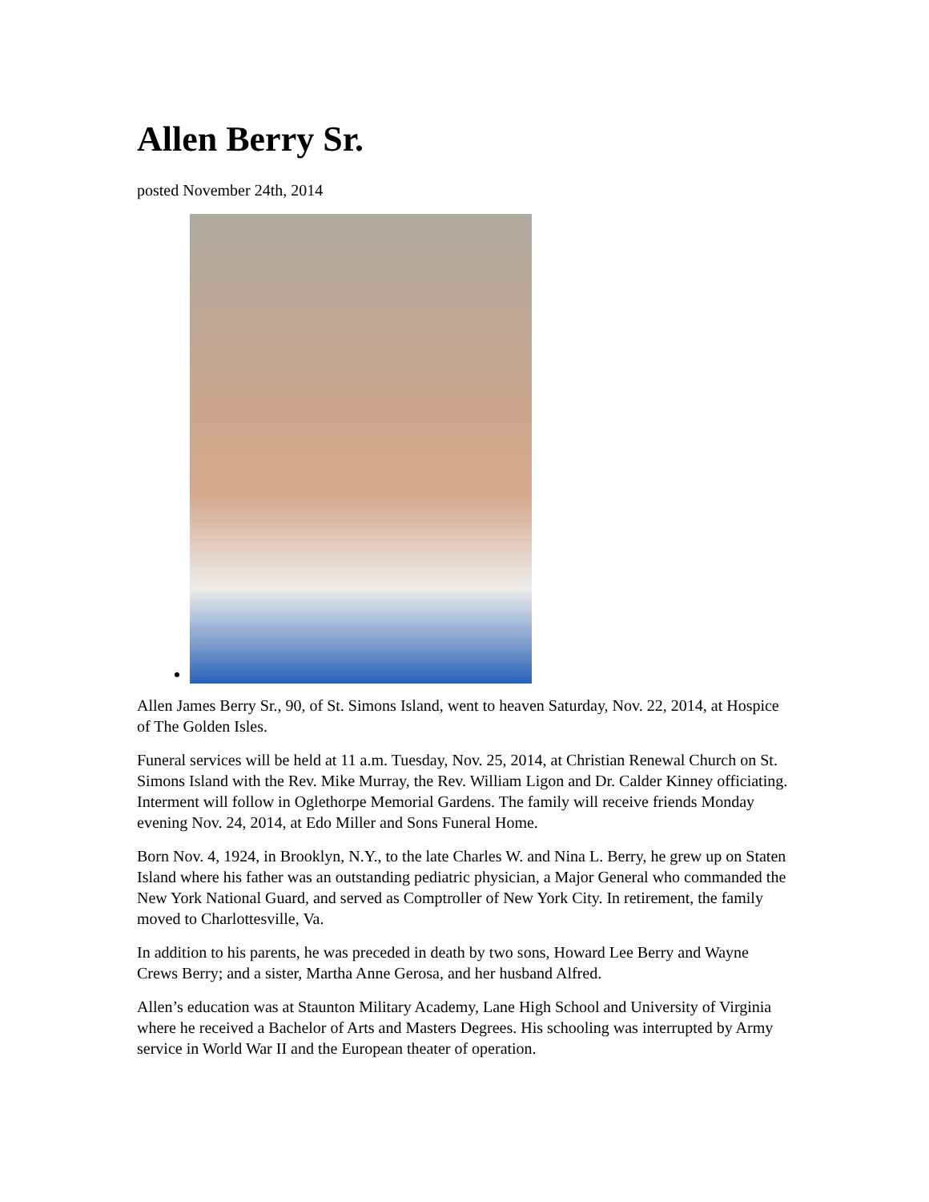Allen Berry Sr.
posted November 24th, 2014
Allen James Berry Sr., 90, of St. Simons Island, went to heaven Saturday, Nov. 22, 2014, at Hospice of The Golden Isles.
Funeral services will be held at 11 a.m. Tuesday, Nov. 25, 2014, at Christian Renewal Church on St. Simons Island with the Rev. Mike Murray, the Rev. William Ligon and Dr. Calder Kinney officiating. Interment will follow in Oglethorpe Memorial Gardens. The family will receive friends Monday evening Nov. 24, 2014, at Edo Miller and Sons Funeral Home.
Born Nov. 4, 1924, in Brooklyn, N.Y., to the late Charles W. and Nina L. Berry, he grew up on Staten Island where his father was an outstanding pediatric physician, a Major General who commanded the New York National Guard, and served as Comptroller of New York City. In retirement, the family moved to Charlottesville, Va.
In addition to his parents, he was preceded in death by two sons, Howard Lee Berry and Wayne Crews Berry; and a sister, Martha Anne Gerosa, and her husband Alfred.
Allen’s education was at Staunton Military Academy, Lane High School and University of Virginia where he received a Bachelor of Arts and Masters Degrees. His schooling was interrupted by Army service in World War II and the European theater of operation.